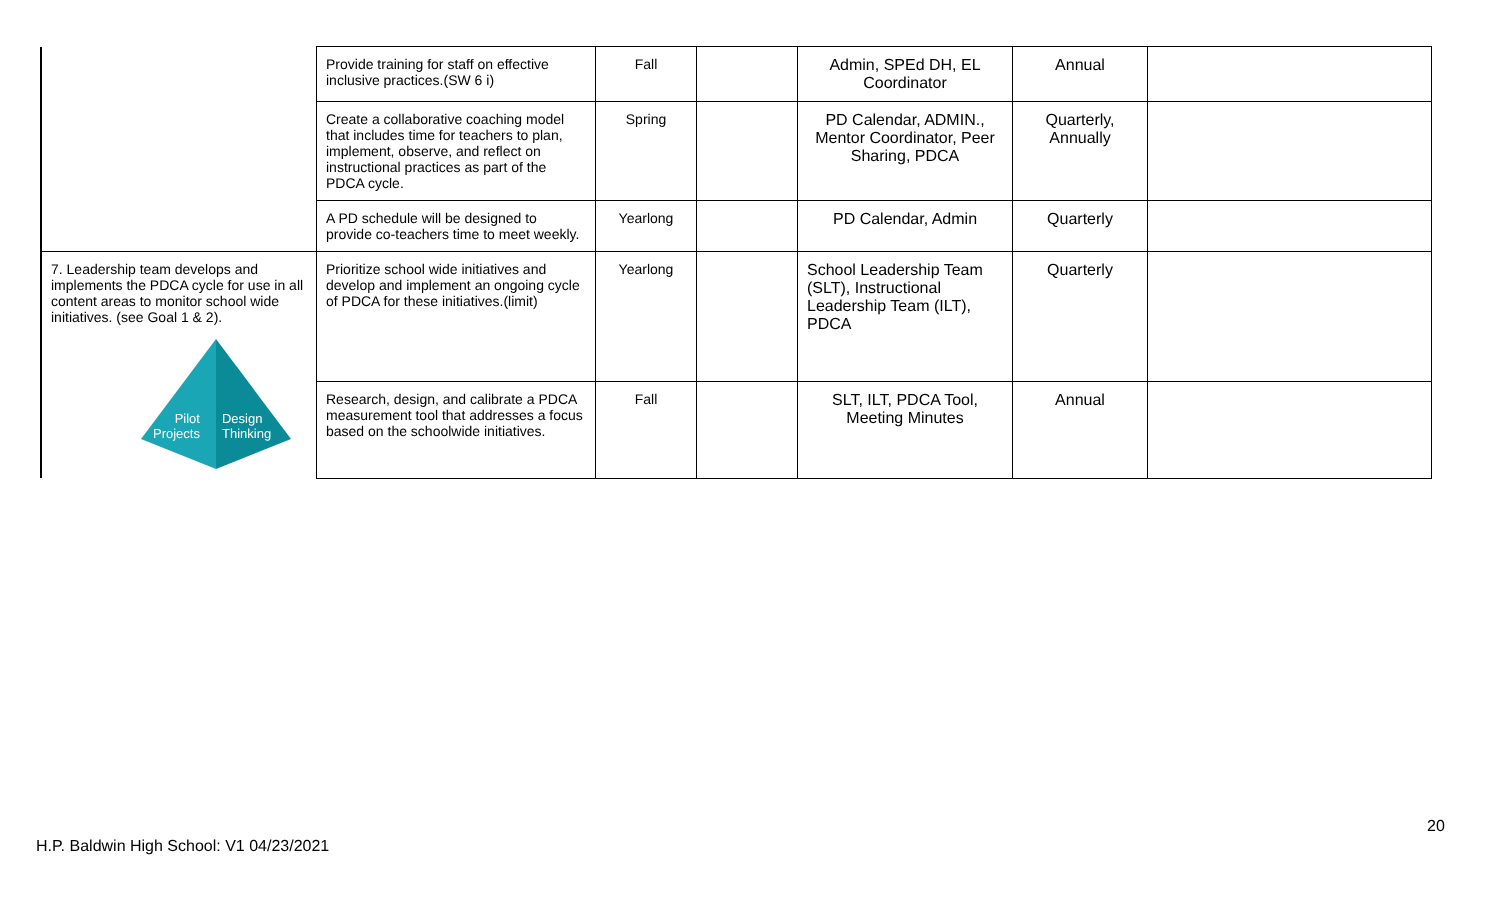| | Provide training for staff on effective inclusive practices.(SW 6 i) | Fall | | Admin, SPEd DH, EL Coordinator | Annual | |
| | Create a collaborative coaching model that includes time for teachers to plan, implement, observe, and reflect on instructional practices as part of the PDCA cycle. | Spring | | PD Calendar, ADMIN., Mentor Coordinator, Peer Sharing, PDCA | Quarterly, Annually | |
| | A PD schedule will be designed to provide co-teachers time to meet weekly. | Yearlong | | PD Calendar, Admin | Quarterly | |
| 7. Leadership team develops and implements the PDCA cycle for use in all content areas to monitor school wide initiatives. (see Goal 1 & 2). Pilot Projects Design Thinking | Prioritize school wide initiatives and develop and implement an ongoing cycle of PDCA for these initiatives.(limit) | Yearlong | | School Leadership Team (SLT), Instructional Leadership Team (ILT), PDCA | Quarterly | |
| | Research, design, and calibrate a PDCA measurement tool that addresses a focus based on the schoolwide initiatives. | Fall | | SLT, ILT, PDCA Tool, Meeting Minutes | Annual | |
20
H.P. Baldwin High School: V1 04/23/2021